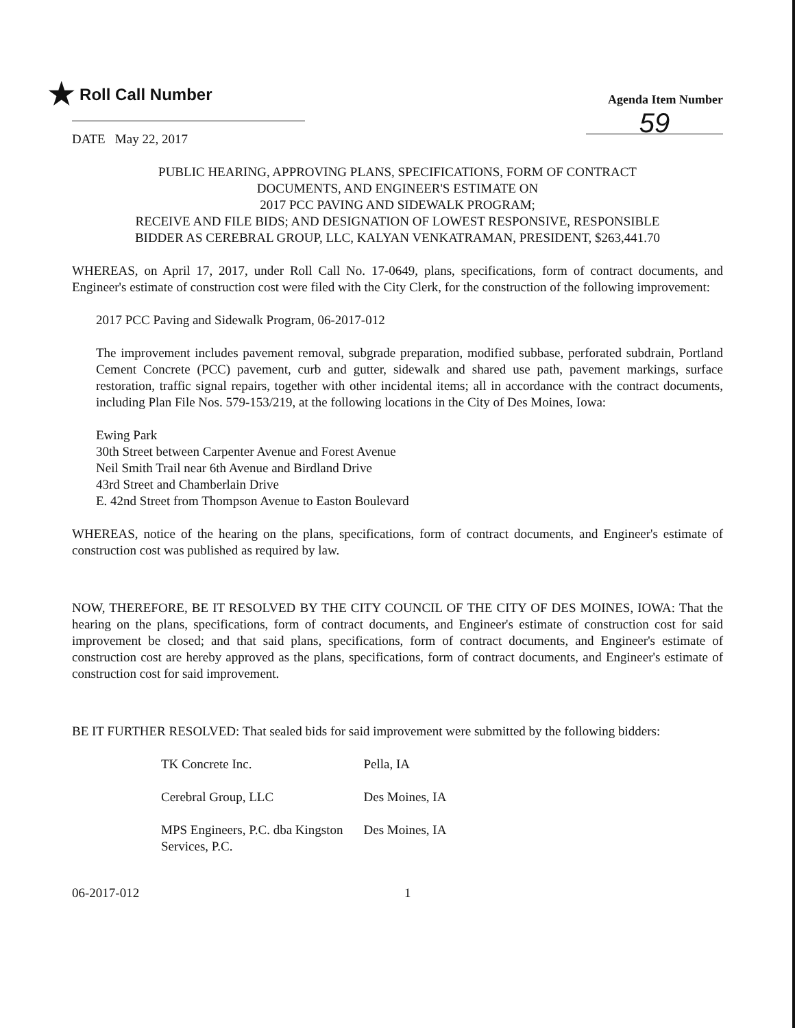★ Roll Call Number
Agenda Item Number
59
DATE May 22, 2017
PUBLIC HEARING, APPROVING PLANS, SPECIFICATIONS, FORM OF CONTRACT
DOCUMENTS, AND ENGINEER'S ESTIMATE ON
2017 PCC PAVING AND SIDEWALK PROGRAM;
RECEIVE AND FILE BIDS; AND DESIGNATION OF LOWEST RESPONSIVE, RESPONSIBLE
BIDDER AS CEREBRAL GROUP, LLC, KALYAN VENKATRAMAN, PRESIDENT, $263,441.70
WHEREAS, on April 17, 2017, under Roll Call No. 17-0649, plans, specifications, form of contract documents, and Engineer's estimate of construction cost were filed with the City Clerk, for the construction of the following improvement:
2017 PCC Paving and Sidewalk Program, 06-2017-012
The improvement includes pavement removal, subgrade preparation, modified subbase, perforated subdrain, Portland Cement Concrete (PCC) pavement, curb and gutter, sidewalk and shared use path, pavement markings, surface restoration, traffic signal repairs, together with other incidental items; all in accordance with the contract documents, including Plan File Nos. 579-153/219, at the following locations in the City of Des Moines, Iowa:
Ewing Park
30th Street between Carpenter Avenue and Forest Avenue
Neil Smith Trail near 6th Avenue and Birdland Drive
43rd Street and Chamberlain Drive
E. 42nd Street from Thompson Avenue to Easton Boulevard
WHEREAS, notice of the hearing on the plans, specifications, form of contract documents, and Engineer's estimate of construction cost was published as required by law.
NOW, THEREFORE, BE IT RESOLVED BY THE CITY COUNCIL OF THE CITY OF DES MOINES, IOWA: That the hearing on the plans, specifications, form of contract documents, and Engineer's estimate of construction cost for said improvement be closed; and that said plans, specifications, form of contract documents, and Engineer's estimate of construction cost are hereby approved as the plans, specifications, form of contract documents, and Engineer's estimate of construction cost for said improvement.
BE IT FURTHER RESOLVED: That sealed bids for said improvement were submitted by the following bidders:
| TK Concrete Inc. | Pella, IA |
| Cerebral Group, LLC | Des Moines, IA |
| MPS Engineers, P.C. dba Kingston Services, P.C. | Des Moines, IA |
06-2017-012 1